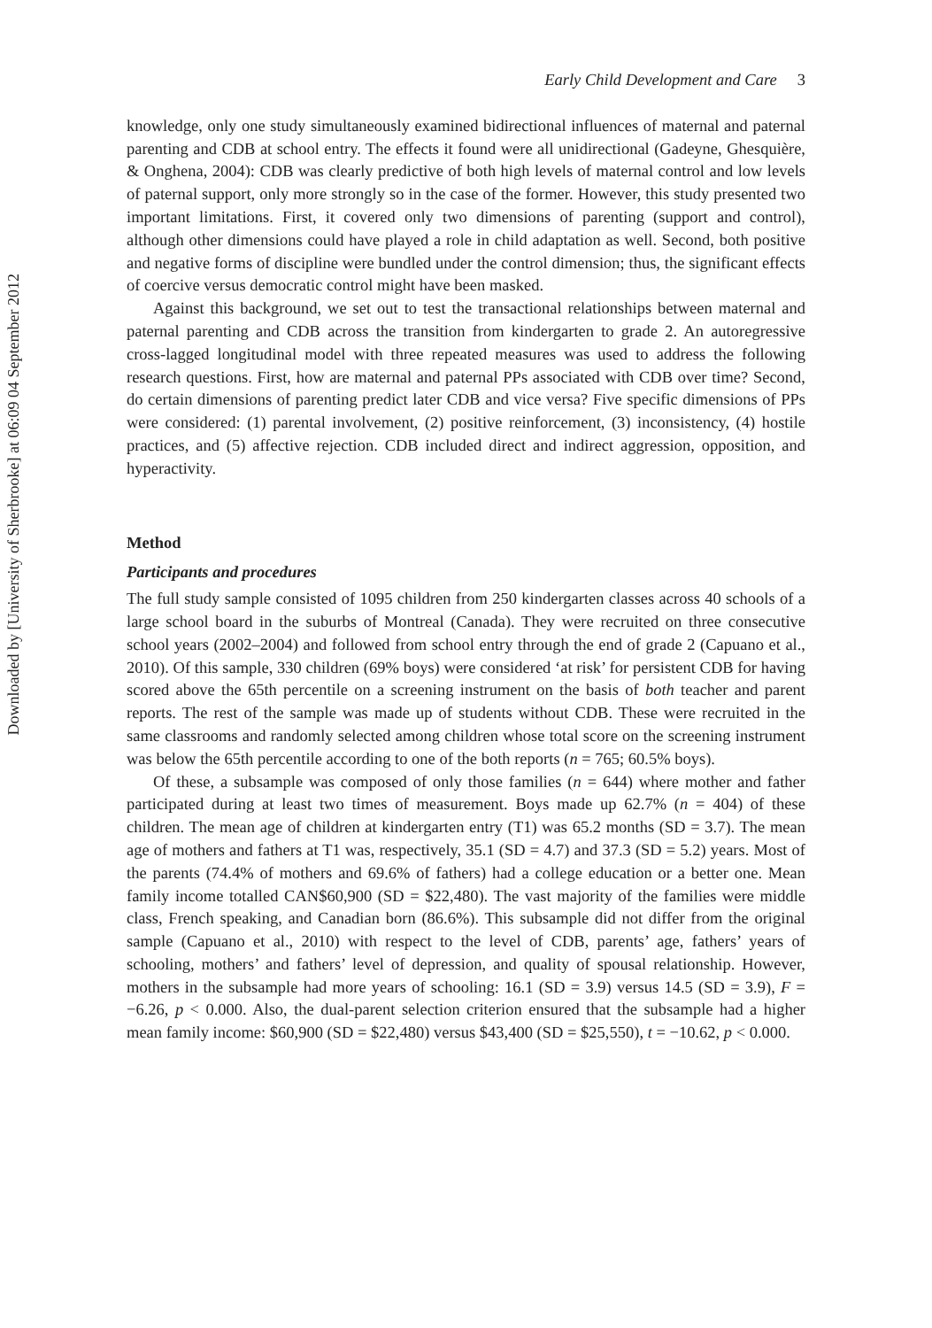Downloaded by [University of Sherbrooke] at 06:09 04 September 2012
Early Child Development and Care 3
knowledge, only one study simultaneously examined bidirectional influences of maternal and paternal parenting and CDB at school entry. The effects it found were all unidirectional (Gadeyne, Ghesquière, & Onghena, 2004): CDB was clearly predictive of both high levels of maternal control and low levels of paternal support, only more strongly so in the case of the former. However, this study presented two important limitations. First, it covered only two dimensions of parenting (support and control), although other dimensions could have played a role in child adaptation as well. Second, both positive and negative forms of discipline were bundled under the control dimension; thus, the significant effects of coercive versus democratic control might have been masked.
Against this background, we set out to test the transactional relationships between maternal and paternal parenting and CDB across the transition from kindergarten to grade 2. An autoregressive cross-lagged longitudinal model with three repeated measures was used to address the following research questions. First, how are maternal and paternal PPs associated with CDB over time? Second, do certain dimensions of parenting predict later CDB and vice versa? Five specific dimensions of PPs were considered: (1) parental involvement, (2) positive reinforcement, (3) inconsistency, (4) hostile practices, and (5) affective rejection. CDB included direct and indirect aggression, opposition, and hyperactivity.
Method
Participants and procedures
The full study sample consisted of 1095 children from 250 kindergarten classes across 40 schools of a large school board in the suburbs of Montreal (Canada). They were recruited on three consecutive school years (2002–2004) and followed from school entry through the end of grade 2 (Capuano et al., 2010). Of this sample, 330 children (69% boys) were considered ‘at risk’ for persistent CDB for having scored above the 65th percentile on a screening instrument on the basis of both teacher and parent reports. The rest of the sample was made up of students without CDB. These were recruited in the same classrooms and randomly selected among children whose total score on the screening instrument was below the 65th percentile according to one of the both reports (n = 765; 60.5% boys).
Of these, a subsample was composed of only those families (n = 644) where mother and father participated during at least two times of measurement. Boys made up 62.7% (n = 404) of these children. The mean age of children at kindergarten entry (T1) was 65.2 months (SD = 3.7). The mean age of mothers and fathers at T1 was, respectively, 35.1 (SD = 4.7) and 37.3 (SD = 5.2) years. Most of the parents (74.4% of mothers and 69.6% of fathers) had a college education or a better one. Mean family income totalled CAN$60,900 (SD = $22,480). The vast majority of the families were middle class, French speaking, and Canadian born (86.6%). This subsample did not differ from the original sample (Capuano et al., 2010) with respect to the level of CDB, parents’ age, fathers’ years of schooling, mothers’ and fathers’ level of depression, and quality of spousal relationship. However, mothers in the subsample had more years of schooling: 16.1 (SD = 3.9) versus 14.5 (SD = 3.9), F = −6.26, p < 0.000. Also, the dual-parent selection criterion ensured that the subsample had a higher mean family income: $60,900 (SD = $22,480) versus $43,400 (SD = $25,550), t = −10.62, p < 0.000.